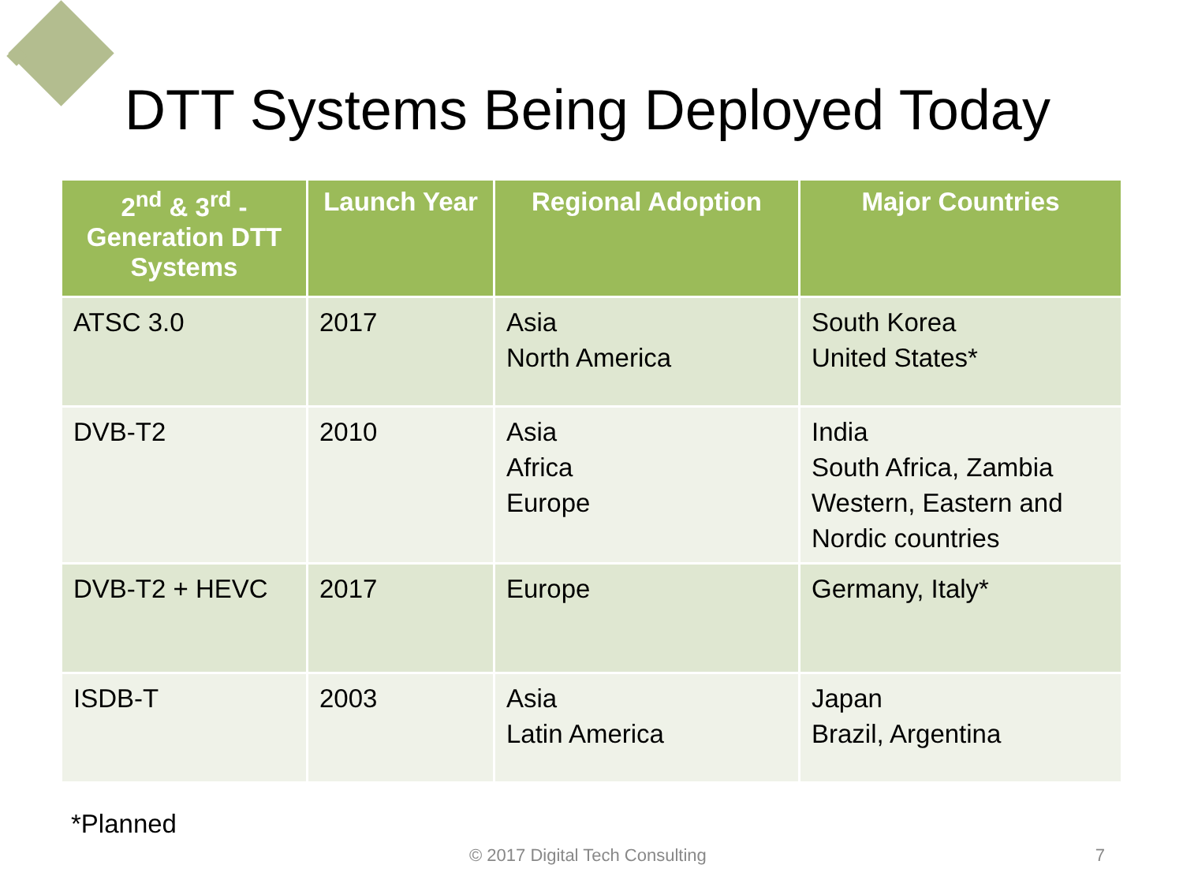DTT Systems Being Deployed Today
| 2<sup>nd</sup> & 3<sup>rd</sup> - Generation DTT Systems | Launch Year | Regional Adoption | Major Countries |
| --- | --- | --- | --- |
| ATSC 3.0 | 2017 | Asia North America | South Korea United States* |
| DVB-T2 | 2010 | Asia Africa Europe | India South Africa, Zambia Western, Eastern and Nordic countries |
| DVB-T2 + HEVC | 2017 | Europe | Germany, Italy* |
| ISDB-T | 2003 | Asia Latin America | Japan Brazil, Argentina |
*Planned
© 2017 Digital Tech Consulting 7